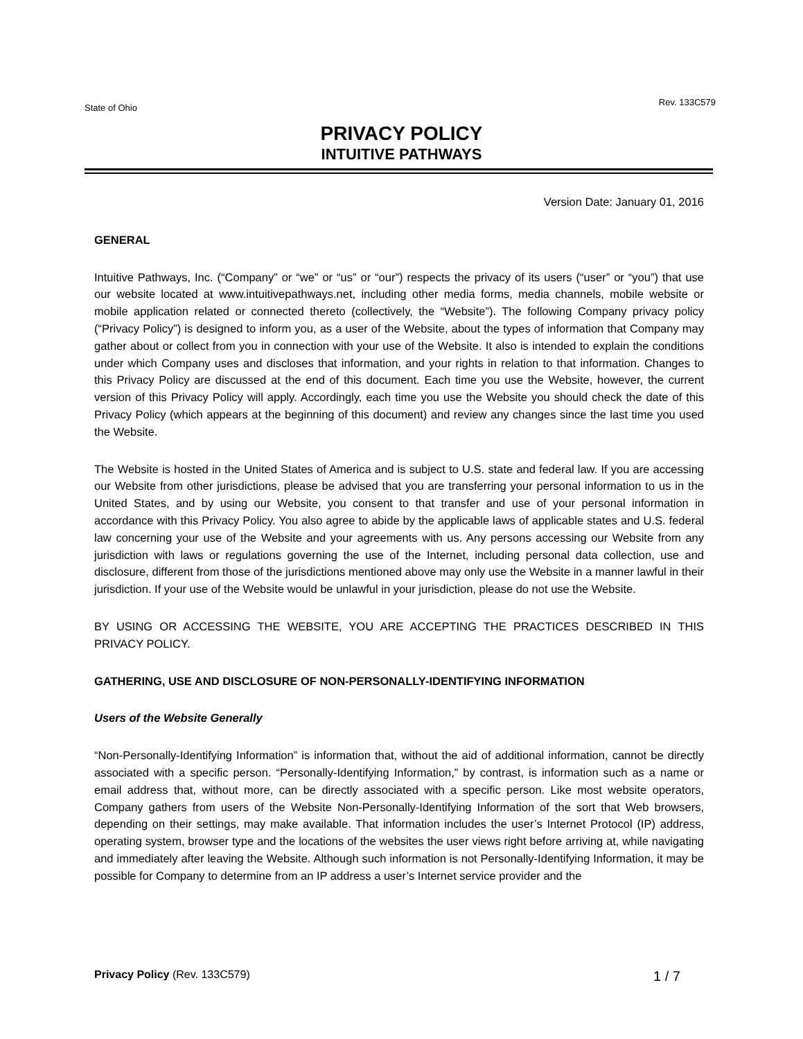State of Ohio Rev. 133C579
PRIVACY POLICY
INTUITIVE PATHWAYS
Version Date: January 01, 2016
GENERAL
Intuitive Pathways, Inc. (“Company” or “we” or “us” or “our”) respects the privacy of its users (“user” or “you”) that use our website located at www.intuitivepathways.net, including other media forms, media channels, mobile website or mobile application related or connected thereto (collectively, the “Website”). The following Company privacy policy (“Privacy Policy”) is designed to inform you, as a user of the Website, about the types of information that Company may gather about or collect from you in connection with your use of the Website. It also is intended to explain the conditions under which Company uses and discloses that information, and your rights in relation to that information. Changes to this Privacy Policy are discussed at the end of this document. Each time you use the Website, however, the current version of this Privacy Policy will apply. Accordingly, each time you use the Website you should check the date of this Privacy Policy (which appears at the beginning of this document) and review any changes since the last time you used the Website.
The Website is hosted in the United States of America and is subject to U.S. state and federal law. If you are accessing our Website from other jurisdictions, please be advised that you are transferring your personal information to us in the United States, and by using our Website, you consent to that transfer and use of your personal information in accordance with this Privacy Policy. You also agree to abide by the applicable laws of applicable states and U.S. federal law concerning your use of the Website and your agreements with us. Any persons accessing our Website from any jurisdiction with laws or regulations governing the use of the Internet, including personal data collection, use and disclosure, different from those of the jurisdictions mentioned above may only use the Website in a manner lawful in their jurisdiction. If your use of the Website would be unlawful in your jurisdiction, please do not use the Website.
BY USING OR ACCESSING THE WEBSITE, YOU ARE ACCEPTING THE PRACTICES DESCRIBED IN THIS PRIVACY POLICY.
GATHERING, USE AND DISCLOSURE OF NON-PERSONALLY-IDENTIFYING INFORMATION
Users of the Website Generally
“Non-Personally-Identifying Information” is information that, without the aid of additional information, cannot be directly associated with a specific person. “Personally-Identifying Information,” by contrast, is information such as a name or email address that, without more, can be directly associated with a specific person. Like most website operators, Company gathers from users of the Website Non-Personally-Identifying Information of the sort that Web browsers, depending on their settings, may make available. That information includes the user’s Internet Protocol (IP) address, operating system, browser type and the locations of the websites the user views right before arriving at, while navigating and immediately after leaving the Website. Although such information is not Personally-Identifying Information, it may be possible for Company to determine from an IP address a user’s Internet service provider and the
Privacy Policy (Rev. 133C579) 1 / 7